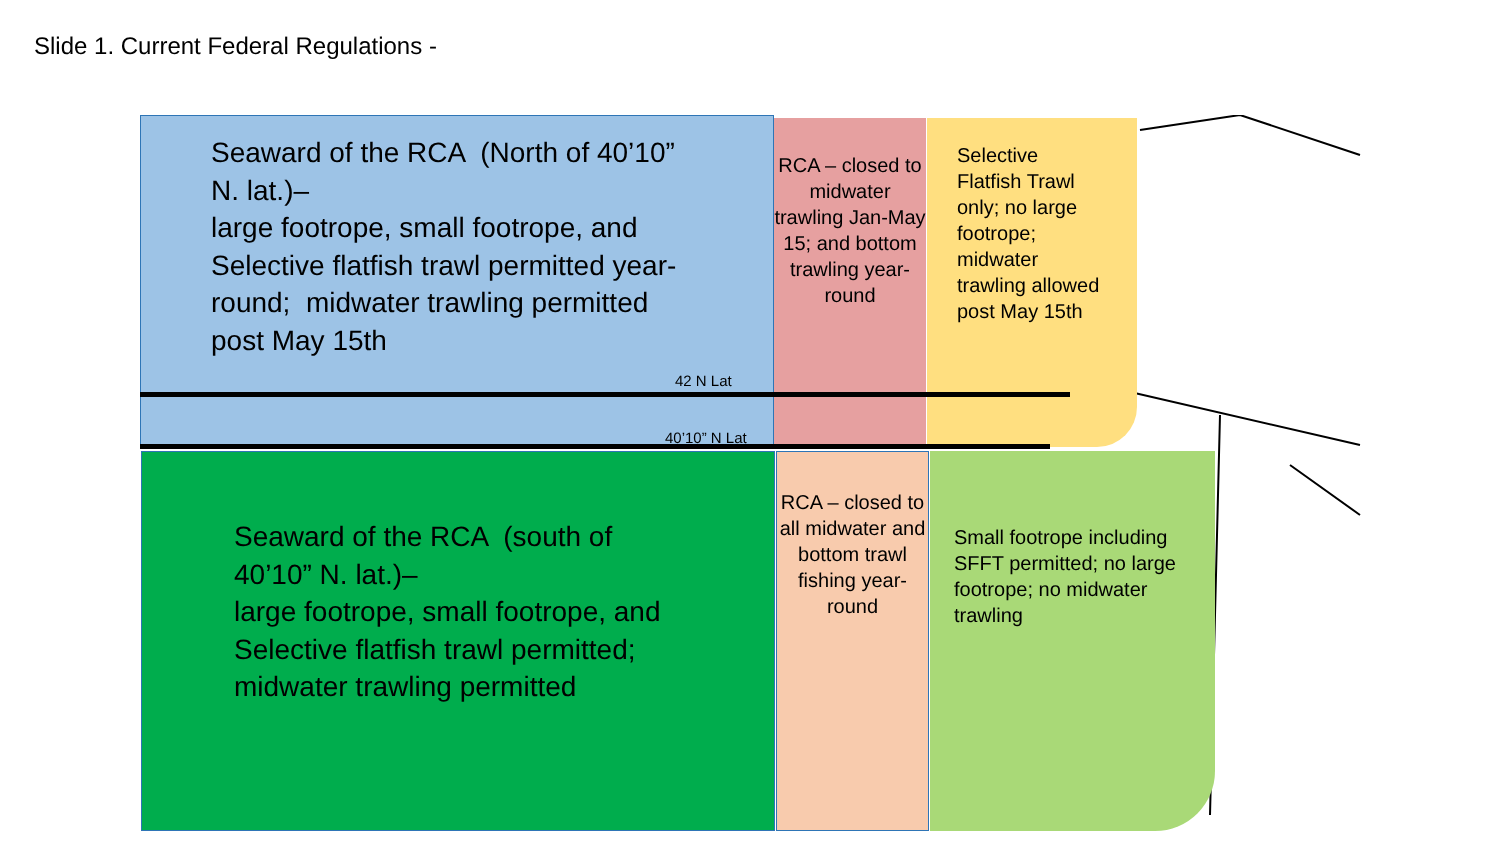Slide 1. Current Federal Regulations -
Seaward of the RCA (North of 40’10” N. lat.)–
large footrope, small footrope, and Selective flatfish trawl permitted year-round; midwater trawling permitted post May 15th
RCA – closed to midwater trawling Jan-May 15; and bottom trawling year-round
Selective Flatfish Trawl only; no large footrope; midwater trawling allowed post May 15th
42 N Lat
40’10” N Lat
Seaward of the RCA (south of 40’10” N. lat.)–
large footrope, small footrope, and Selective flatfish trawl permitted; midwater trawling permitted
RCA – closed to all midwater and bottom trawl fishing year-round
Small footrope including SFFT permitted; no large footrope; no midwater trawling